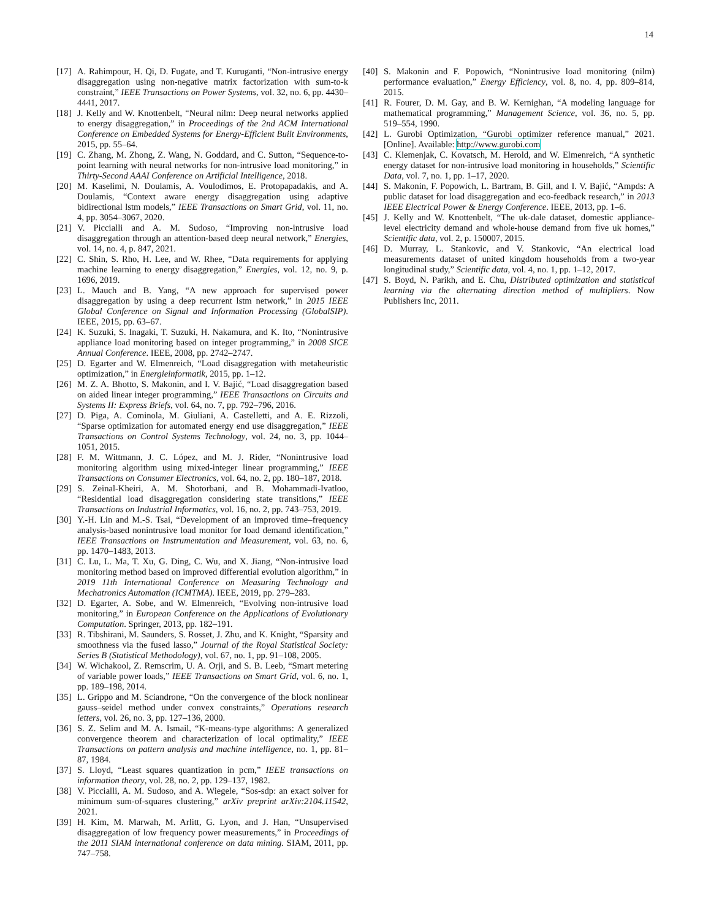14
[17] A. Rahimpour, H. Qi, D. Fugate, and T. Kuruganti, “Non-intrusive energy disaggregation using non-negative matrix factorization with sum-to-k constraint,” IEEE Transactions on Power Systems, vol. 32, no. 6, pp. 4430–4441, 2017.
[18] J. Kelly and W. Knottenbelt, “Neural nilm: Deep neural networks applied to energy disaggregation,” in Proceedings of the 2nd ACM International Conference on Embedded Systems for Energy-Efficient Built Environments, 2015, pp. 55–64.
[19] C. Zhang, M. Zhong, Z. Wang, N. Goddard, and C. Sutton, “Sequence-to-point learning with neural networks for non-intrusive load monitoring,” in Thirty-Second AAAI Conference on Artificial Intelligence, 2018.
[20] M. Kaselimi, N. Doulamis, A. Voulodimos, E. Protopapadakis, and A. Doulamis, “Context aware energy disaggregation using adaptive bidirectional lstm models,” IEEE Transactions on Smart Grid, vol. 11, no. 4, pp. 3054–3067, 2020.
[21] V. Piccialli and A. M. Sudoso, “Improving non-intrusive load disaggregation through an attention-based deep neural network,” Energies, vol. 14, no. 4, p. 847, 2021.
[22] C. Shin, S. Rho, H. Lee, and W. Rhee, “Data requirements for applying machine learning to energy disaggregation,” Energies, vol. 12, no. 9, p. 1696, 2019.
[23] L. Mauch and B. Yang, “A new approach for supervised power disaggregation by using a deep recurrent lstm network,” in 2015 IEEE Global Conference on Signal and Information Processing (GlobalSIP). IEEE, 2015, pp. 63–67.
[24] K. Suzuki, S. Inagaki, T. Suzuki, H. Nakamura, and K. Ito, “Nonintrusive appliance load monitoring based on integer programming,” in 2008 SICE Annual Conference. IEEE, 2008, pp. 2742–2747.
[25] D. Egarter and W. Elmenreich, “Load disaggregation with metaheuristic optimization,” in Energieinformatik, 2015, pp. 1–12.
[26] M. Z. A. Bhotto, S. Makonin, and I. V. Bajić, “Load disaggregation based on aided linear integer programming,” IEEE Transactions on Circuits and Systems II: Express Briefs, vol. 64, no. 7, pp. 792–796, 2016.
[27] D. Piga, A. Cominola, M. Giuliani, A. Castelletti, and A. E. Rizzoli, “Sparse optimization for automated energy end use disaggregation,” IEEE Transactions on Control Systems Technology, vol. 24, no. 3, pp. 1044–1051, 2015.
[28] F. M. Wittmann, J. C. López, and M. J. Rider, “Nonintrusive load monitoring algorithm using mixed-integer linear programming,” IEEE Transactions on Consumer Electronics, vol. 64, no. 2, pp. 180–187, 2018.
[29] S. Zeinal-Kheiri, A. M. Shotorbani, and B. Mohammadi-Ivatloo, “Residential load disaggregation considering state transitions,” IEEE Transactions on Industrial Informatics, vol. 16, no. 2, pp. 743–753, 2019.
[30] Y.-H. Lin and M.-S. Tsai, “Development of an improved time–frequency analysis-based nonintrusive load monitor for load demand identification,” IEEE Transactions on Instrumentation and Measurement, vol. 63, no. 6, pp. 1470–1483, 2013.
[31] C. Lu, L. Ma, T. Xu, G. Ding, C. Wu, and X. Jiang, “Non-intrusive load monitoring method based on improved differential evolution algorithm,” in 2019 11th International Conference on Measuring Technology and Mechatronics Automation (ICMTMA). IEEE, 2019, pp. 279–283.
[32] D. Egarter, A. Sobe, and W. Elmenreich, “Evolving non-intrusive load monitoring,” in European Conference on the Applications of Evolutionary Computation. Springer, 2013, pp. 182–191.
[33] R. Tibshirani, M. Saunders, S. Rosset, J. Zhu, and K. Knight, “Sparsity and smoothness via the fused lasso,” Journal of the Royal Statistical Society: Series B (Statistical Methodology), vol. 67, no. 1, pp. 91–108, 2005.
[34] W. Wichakool, Z. Remscrim, U. A. Orji, and S. B. Leeb, “Smart metering of variable power loads,” IEEE Transactions on Smart Grid, vol. 6, no. 1, pp. 189–198, 2014.
[35] L. Grippo and M. Sciandrone, “On the convergence of the block nonlinear gauss–seidel method under convex constraints,” Operations research letters, vol. 26, no. 3, pp. 127–136, 2000.
[36] S. Z. Selim and M. A. Ismail, “K-means-type algorithms: A generalized convergence theorem and characterization of local optimality,” IEEE Transactions on pattern analysis and machine intelligence, no. 1, pp. 81–87, 1984.
[37] S. Lloyd, “Least squares quantization in pcm,” IEEE transactions on information theory, vol. 28, no. 2, pp. 129–137, 1982.
[38] V. Piccialli, A. M. Sudoso, and A. Wiegele, “Sos-sdp: an exact solver for minimum sum-of-squares clustering,” arXiv preprint arXiv:2104.11542, 2021.
[39] H. Kim, M. Marwah, M. Arlitt, G. Lyon, and J. Han, “Unsupervised disaggregation of low frequency power measurements,” in Proceedings of the 2011 SIAM international conference on data mining. SIAM, 2011, pp. 747–758.
[40] S. Makonin and F. Popowich, “Nonintrusive load monitoring (nilm) performance evaluation,” Energy Efficiency, vol. 8, no. 4, pp. 809–814, 2015.
[41] R. Fourer, D. M. Gay, and B. W. Kernighan, “A modeling language for mathematical programming,” Management Science, vol. 36, no. 5, pp. 519–554, 1990.
[42] L. Gurobi Optimization, “Gurobi optimizer reference manual,” 2021. [Online]. Available: http://www.gurobi.com
[43] C. Klemenjak, C. Kovatsch, M. Herold, and W. Elmenreich, “A synthetic energy dataset for non-intrusive load monitoring in households,” Scientific Data, vol. 7, no. 1, pp. 1–17, 2020.
[44] S. Makonin, F. Popowich, L. Bartram, B. Gill, and I. V. Bajić, “Ampds: A public dataset for load disaggregation and eco-feedback research,” in 2013 IEEE Electrical Power & Energy Conference. IEEE, 2013, pp. 1–6.
[45] J. Kelly and W. Knottenbelt, “The uk-dale dataset, domestic appliance-level electricity demand and whole-house demand from five uk homes,” Scientific data, vol. 2, p. 150007, 2015.
[46] D. Murray, L. Stankovic, and V. Stankovic, “An electrical load measurements dataset of united kingdom households from a two-year longitudinal study,” Scientific data, vol. 4, no. 1, pp. 1–12, 2017.
[47] S. Boyd, N. Parikh, and E. Chu, Distributed optimization and statistical learning via the alternating direction method of multipliers. Now Publishers Inc, 2011.